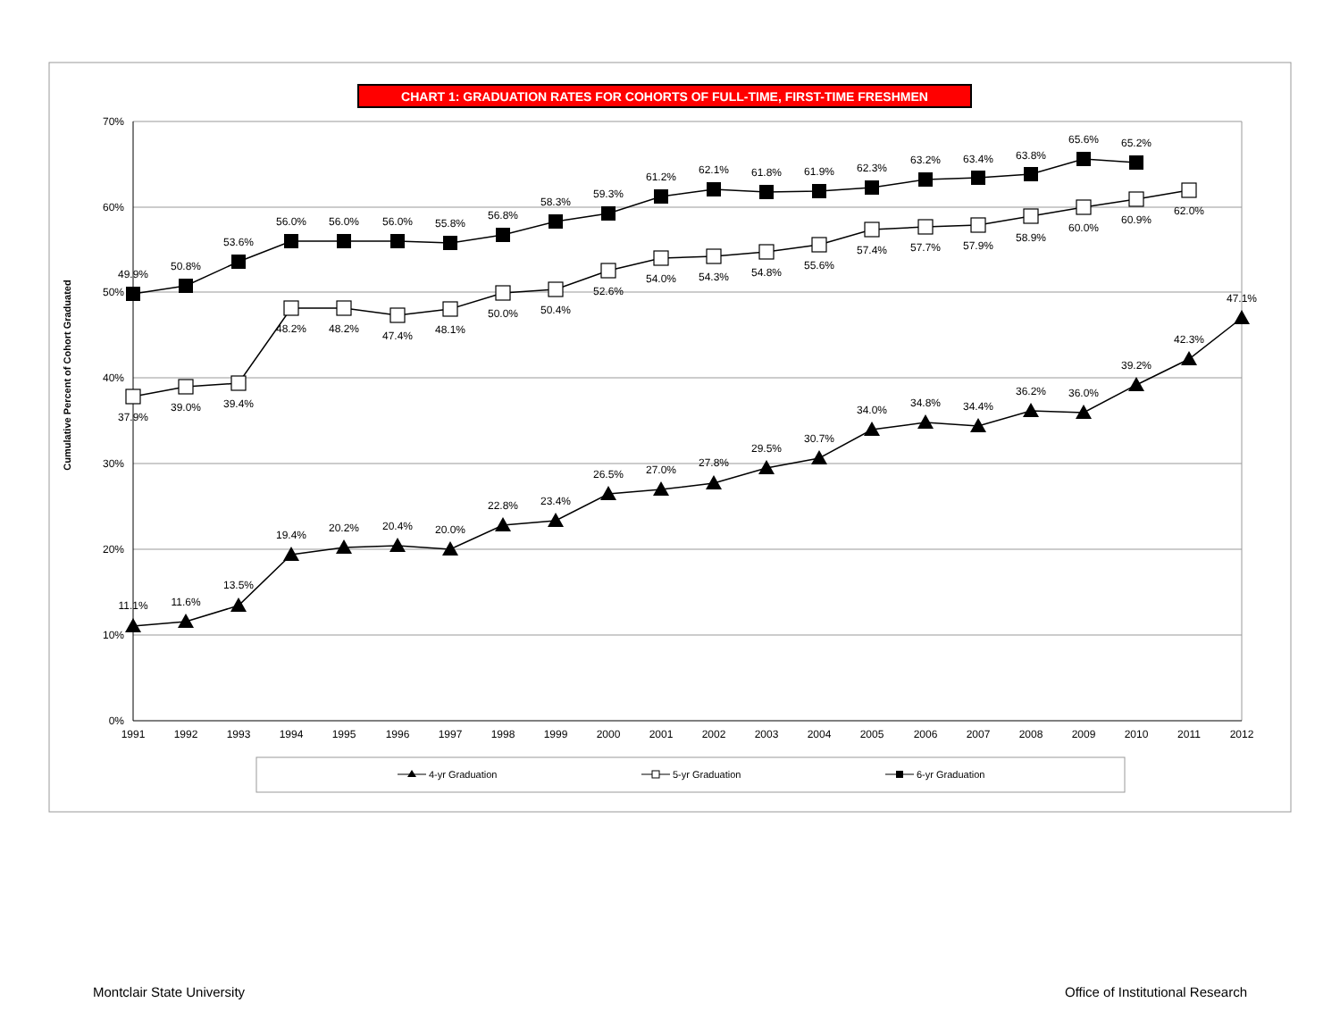CHART 1: GRADUATION RATES FOR COHORTS OF FULL-TIME, FIRST-TIME FRESHMEN
70%
60%
50%
40%
30%
20%
10%
0%
Cumulative Percent of Cohort Graduated
1991
1992
1993
1994
1995
1996
1997
1998
1999
2000
2001
2002
2003
2004
2005
2006
2007
2008
2009
2010
2011
2012
49.9%
50.8%
53.6%
56.0%
56.0%
56.0%
55.8%
56.8%
58.3%
59.3%
61.2%
62.1%
61.8%
61.9%
62.3%
63.2%
63.4%
63.8%
65.6%
65.2%
37.9%
39.0%
39.4%
48.2%
48.2%
47.4%
48.1%
50.0%
50.4%
52.6%
54.0%
54.3%
54.8%
55.6%
57.4%
57.7%
57.9%
58.9%
60.0%
60.9%
62.0%
11.1%
11.6%
13.5%
19.4%
20.2%
20.4%
20.0%
22.8%
23.4%
26.5%
27.0%
27.8%
29.5%
30.7%
34.0%
34.8%
34.4%
36.2%
36.0%
39.2%
42.3%
47.1%
4-yr Graduation
5-yr Graduation
6-yr Graduation
Montclair State University Office of Institutional Research